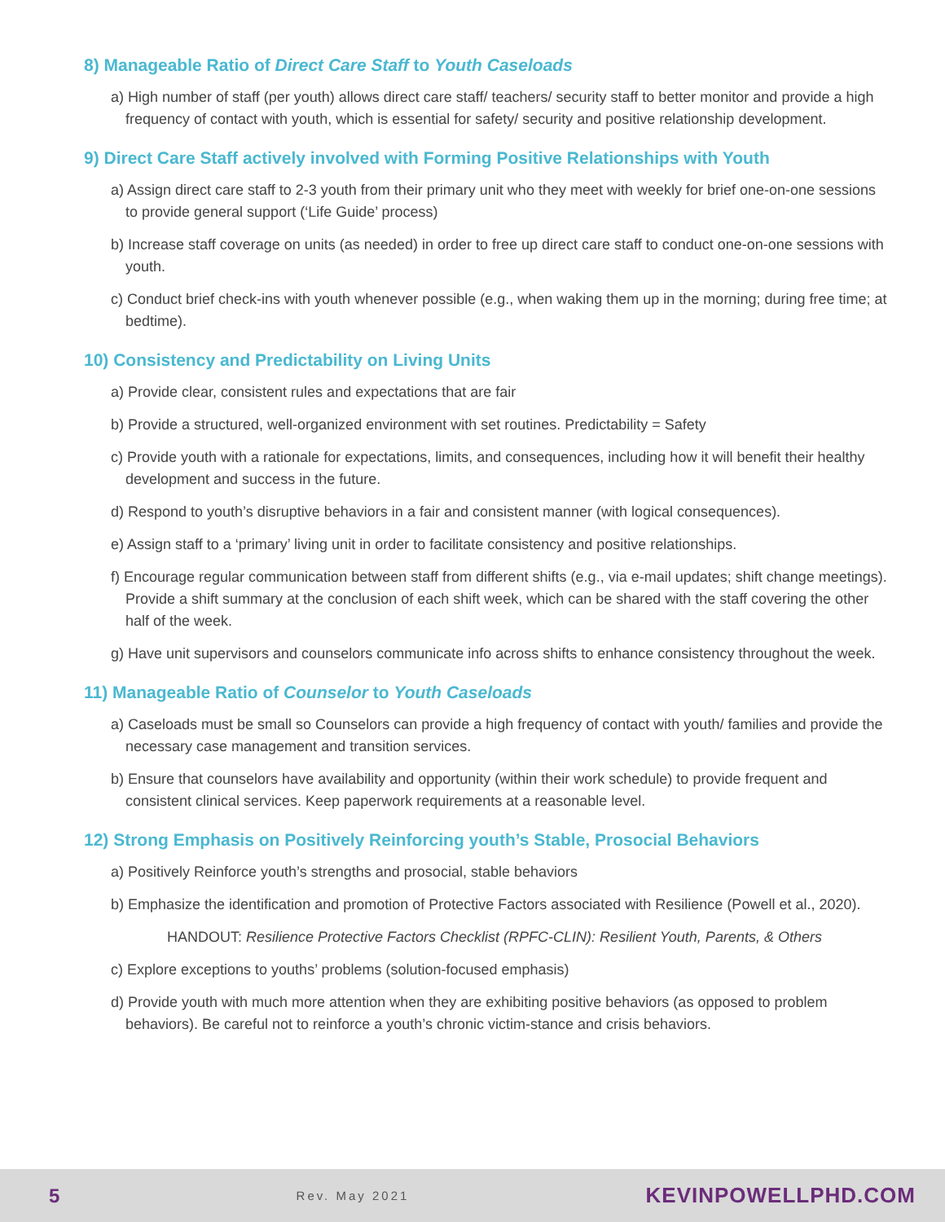8) Manageable Ratio of Direct Care Staff to Youth Caseloads
a) High number of staff (per youth) allows direct care staff/ teachers/ security staff to better monitor and provide a high frequency of contact with youth, which is essential for safety/ security and positive relationship development.
9) Direct Care Staff actively involved with Forming Positive Relationships with Youth
a) Assign direct care staff to 2-3 youth from their primary unit who they meet with weekly for brief one-on-one sessions to provide general support (‘Life Guide’ process)
b) Increase staff coverage on units (as needed) in order to free up direct care staff to conduct one-on-one sessions with youth.
c) Conduct brief check-ins with youth whenever possible (e.g., when waking them up in the morning; during free time; at bedtime).
10) Consistency and Predictability on Living Units
a) Provide clear, consistent rules and expectations that are fair
b) Provide a structured, well-organized environment with set routines. Predictability = Safety
c) Provide youth with a rationale for expectations, limits, and consequences, including how it will benefit their healthy development and success in the future.
d) Respond to youth’s disruptive behaviors in a fair and consistent manner (with logical consequences).
e) Assign staff to a ‘primary’ living unit in order to facilitate consistency and positive relationships.
f) Encourage regular communication between staff from different shifts (e.g., via e-mail updates; shift change meetings). Provide a shift summary at the conclusion of each shift week, which can be shared with the staff covering the other half of the week.
g) Have unit supervisors and counselors communicate info across shifts to enhance consistency throughout the week.
11) Manageable Ratio of Counselor to Youth Caseloads
a) Caseloads must be small so Counselors can provide a high frequency of contact with youth/ families and provide the necessary case management and transition services.
b) Ensure that counselors have availability and opportunity (within their work schedule) to provide frequent and consistent clinical services. Keep paperwork requirements at a reasonable level.
12) Strong Emphasis on Positively Reinforcing youth’s Stable, Prosocial Behaviors
a) Positively Reinforce youth’s strengths and prosocial, stable behaviors
b) Emphasize the identification and promotion of Protective Factors associated with Resilience (Powell et al., 2020).
HANDOUT: Resilience Protective Factors Checklist (RPFC-CLIN): Resilient Youth, Parents, & Others
c) Explore exceptions to youths’ problems (solution-focused emphasis)
d) Provide youth with much more attention when they are exhibiting positive behaviors (as opposed to problem behaviors). Be careful not to reinforce a youth’s chronic victim-stance and crisis behaviors.
5 Rev. May 2021 KEVINPOWELLPHD.COM